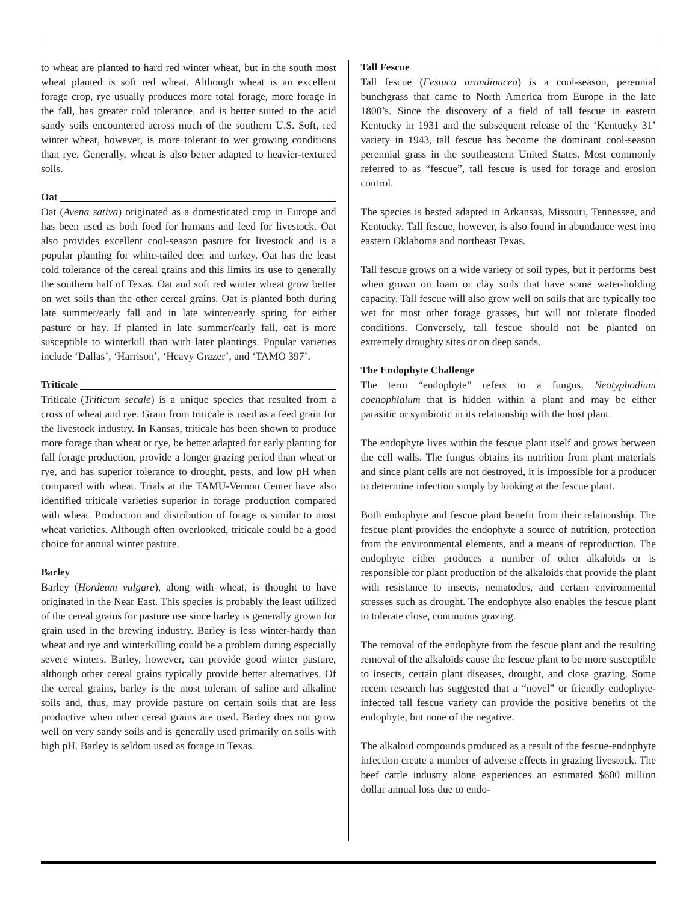to wheat are planted to hard red winter wheat, but in the south most wheat planted is soft red wheat. Although wheat is an excellent forage crop, rye usually produces more total forage, more forage in the fall, has greater cold tolerance, and is better suited to the acid sandy soils encountered across much of the southern U.S. Soft, red winter wheat, however, is more tolerant to wet growing conditions than rye. Generally, wheat is also better adapted to heavier-textured soils.
Oat
Oat (Avena sativa) originated as a domesticated crop in Europe and has been used as both food for humans and feed for livestock. Oat also provides excellent cool-season pasture for livestock and is a popular planting for white-tailed deer and turkey. Oat has the least cold tolerance of the cereal grains and this limits its use to generally the southern half of Texas. Oat and soft red winter wheat grow better on wet soils than the other cereal grains. Oat is planted both during late summer/early fall and in late winter/early spring for either pasture or hay. If planted in late summer/early fall, oat is more susceptible to winterkill than with later plantings. Popular varieties include ‘Dallas’, ‘Harrison’, ‘Heavy Grazer’, and ‘TAMO 397’.
Triticale
Triticale (Triticum secale) is a unique species that resulted from a cross of wheat and rye. Grain from triticale is used as a feed grain for the livestock industry. In Kansas, triticale has been shown to produce more forage than wheat or rye, be better adapted for early planting for fall forage production, provide a longer grazing period than wheat or rye, and has superior tolerance to drought, pests, and low pH when compared with wheat. Trials at the TAMU-Vernon Center have also identified triticale varieties superior in forage production compared with wheat. Production and distribution of forage is similar to most wheat varieties. Although often overlooked, triticale could be a good choice for annual winter pasture.
Barley
Barley (Hordeum vulgare), along with wheat, is thought to have originated in the Near East. This species is probably the least utilized of the cereal grains for pasture use since barley is generally grown for grain used in the brewing industry. Barley is less winter-hardy than wheat and rye and winterkilling could be a problem during especially severe winters. Barley, however, can provide good winter pasture, although other cereal grains typically provide better alternatives. Of the cereal grains, barley is the most tolerant of saline and alkaline soils and, thus, may provide pasture on certain soils that are less productive when other cereal grains are used. Barley does not grow well on very sandy soils and is generally used primarily on soils with high pH. Barley is seldom used as forage in Texas.
Tall Fescue
Tall fescue (Festuca arundinacea) is a cool-season, perennial bunchgrass that came to North America from Europe in the late 1800’s. Since the discovery of a field of tall fescue in eastern Kentucky in 1931 and the subsequent release of the ‘Kentucky 31’ variety in 1943, tall fescue has become the dominant cool-season perennial grass in the southeastern United States. Most commonly referred to as “fescue”, tall fescue is used for forage and erosion control.
The species is bested adapted in Arkansas, Missouri, Tennessee, and Kentucky. Tall fescue, however, is also found in abundance west into eastern Oklahoma and northeast Texas.
Tall fescue grows on a wide variety of soil types, but it performs best when grown on loam or clay soils that have some water-holding capacity. Tall fescue will also grow well on soils that are typically too wet for most other forage grasses, but will not tolerate flooded conditions. Conversely, tall fescue should not be planted on extremely droughty sites or on deep sands.
The Endophyte Challenge
The term “endophyte” refers to a fungus, Neotyphodium coenophialum that is hidden within a plant and may be either parasitic or symbiotic in its relationship with the host plant.
The endophyte lives within the fescue plant itself and grows between the cell walls. The fungus obtains its nutrition from plant materials and since plant cells are not destroyed, it is impossible for a producer to determine infection simply by looking at the fescue plant.
Both endophyte and fescue plant benefit from their relationship. The fescue plant provides the endophyte a source of nutrition, protection from the environmental elements, and a means of reproduction. The endophyte either produces a number of other alkaloids or is responsible for plant production of the alkaloids that provide the plant with resistance to insects, nematodes, and certain environmental stresses such as drought. The endophyte also enables the fescue plant to tolerate close, continuous grazing.
The removal of the endophyte from the fescue plant and the resulting removal of the alkaloids cause the fescue plant to be more susceptible to insects, certain plant diseases, drought, and close grazing. Some recent research has suggested that a “novel” or friendly endophyte-infected tall fescue variety can provide the positive benefits of the endophyte, but none of the negative.
The alkaloid compounds produced as a result of the fescue-endophyte infection create a number of adverse effects in grazing livestock. The beef cattle industry alone experiences an estimated $600 million dollar annual loss due to endo-